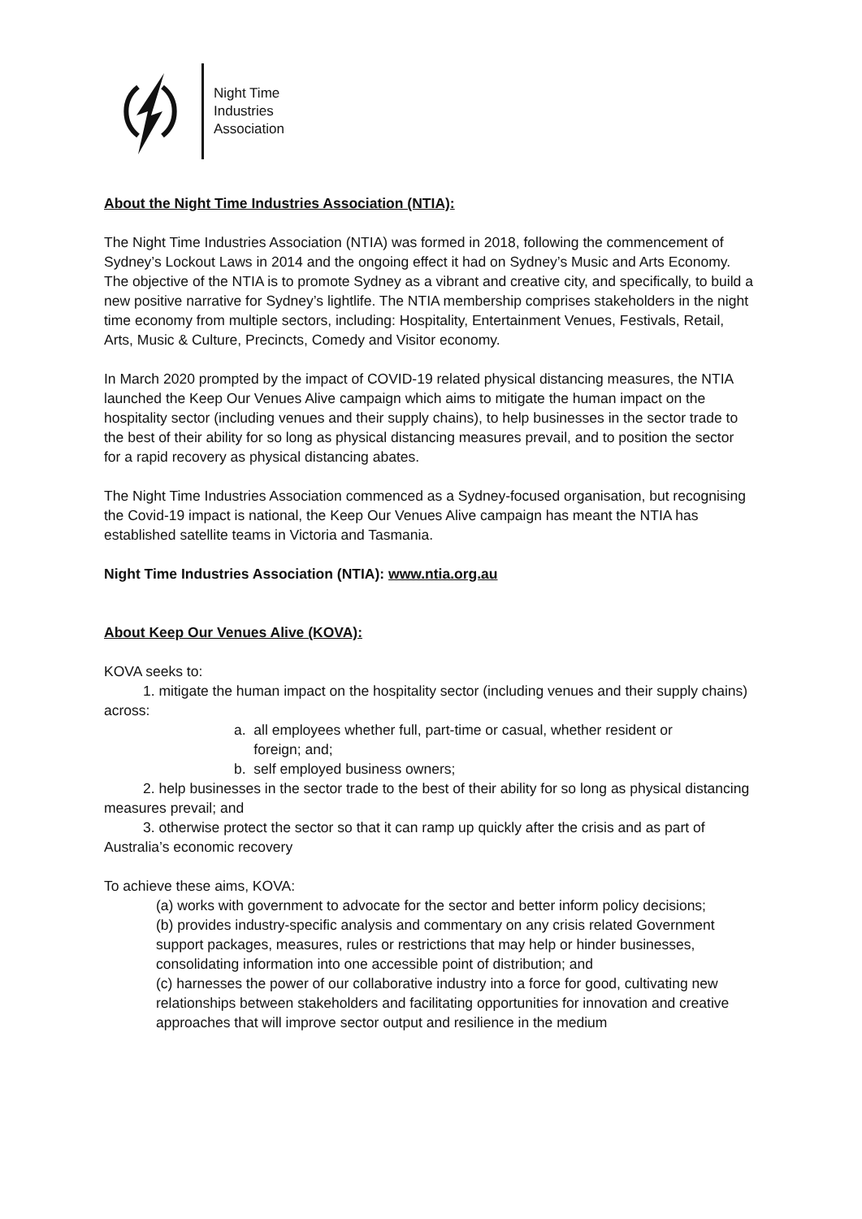Night Time
Industries
Association
About the Night Time Industries Association (NTIA):
The Night Time Industries Association (NTIA) was formed in 2018, following the commencement of Sydney’s Lockout Laws in 2014 and the ongoing effect it had on Sydney’s Music and Arts Economy. The objective of the NTIA is to promote Sydney as a vibrant and creative city, and specifically, to build a new positive narrative for Sydney’s lightlife. The NTIA membership comprises stakeholders in the night time economy from multiple sectors, including: Hospitality, Entertainment Venues, Festivals, Retail, Arts, Music & Culture, Precincts, Comedy and Visitor economy.
In March 2020 prompted by the impact of COVID-19 related physical distancing measures, the NTIA launched the Keep Our Venues Alive campaign which aims to mitigate the human impact on the hospitality sector (including venues and their supply chains), to help businesses in the sector trade to the best of their ability for so long as physical distancing measures prevail, and to position the sector for a rapid recovery as physical distancing abates.
The Night Time Industries Association commenced as a Sydney-focused organisation, but recognising the Covid-19 impact is national, the Keep Our Venues Alive campaign has meant the NTIA has established satellite teams in Victoria and Tasmania.
Night Time Industries Association (NTIA): www.ntia.org.au
About Keep Our Venues Alive (KOVA):
KOVA seeks to:
1. mitigate the human impact on the hospitality sector (including venues and their supply chains) across:
a. all employees whether full, part-time or casual, whether resident or
foreign; and;
b. self employed business owners;
2. help businesses in the sector trade to the best of their ability for so long as physical distancing measures prevail; and
3. otherwise protect the sector so that it can ramp up quickly after the crisis and as part of Australia’s economic recovery
To achieve these aims, KOVA:
(a) works with government to advocate for the sector and better inform policy decisions;
(b) provides industry-specific analysis and commentary on any crisis related Government support packages, measures, rules or restrictions that may help or hinder businesses, consolidating information into one accessible point of distribution; and
(c) harnesses the power of our collaborative industry into a force for good, cultivating new relationships between stakeholders and facilitating opportunities for innovation and creative approaches that will improve sector output and resilience in the medium